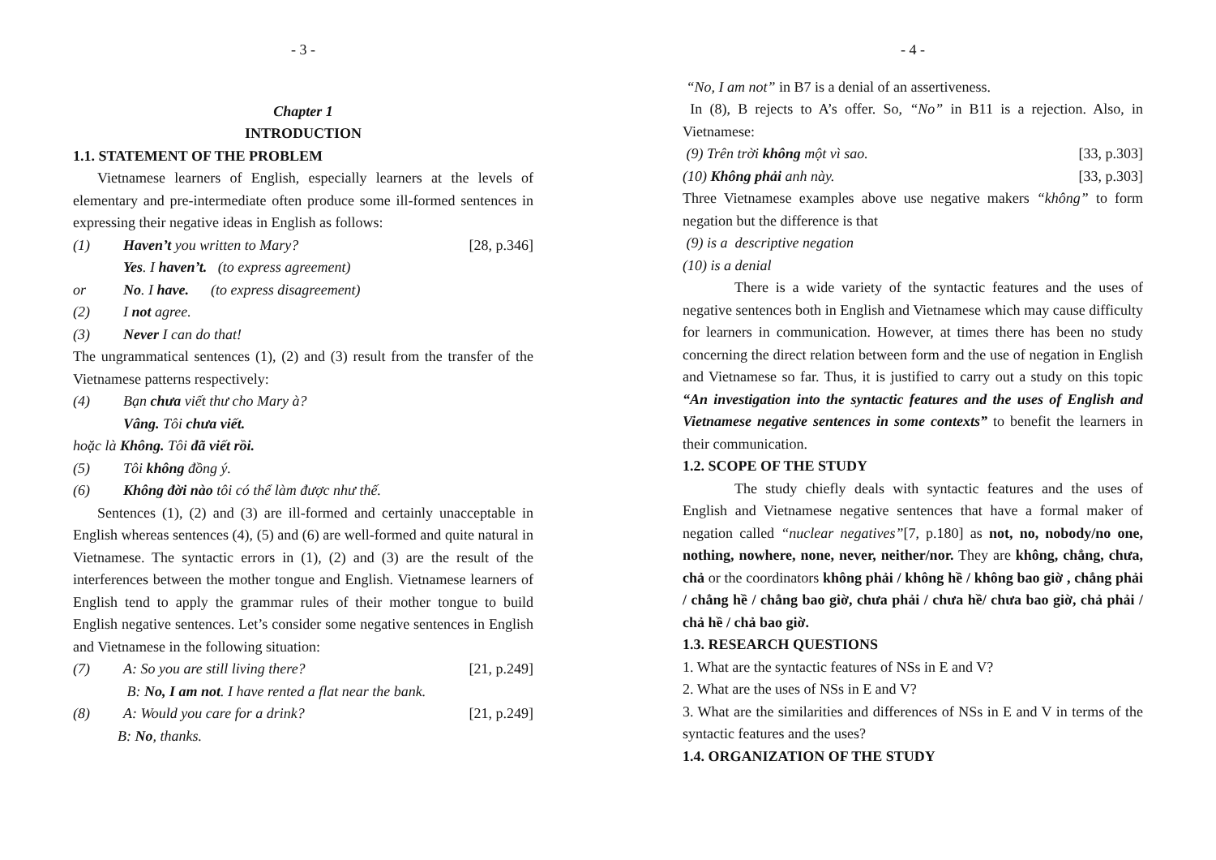- 3 -
Chapter 1
INTRODUCTION
1.1. STATEMENT OF THE PROBLEM
Vietnamese learners of English, especially learners at the levels of elementary and pre-intermediate often produce some ill-formed sentences in expressing their negative ideas in English as follows:
(1) Haven’t you written to Mary? [28, p.346]
Yes. I haven’t. (to express agreement)
or No. I have. (to express disagreement)
(2) I not agree.
(3) Never I can do that!
The ungrammatical sentences (1), (2) and (3) result from the transfer of the Vietnamese patterns respectively:
(4) Bạn chưa viết thư cho Mary à?
Vâng. Tôi chưa viết.
hoặc là Không. Tôi đã viết rồi.
(5) Tôi không đồng ý.
(6) Không đời nào tôi có thể làm được như thế.
Sentences (1), (2) and (3) are ill-formed and certainly unacceptable in English whereas sentences (4), (5) and (6) are well-formed and quite natural in Vietnamese. The syntactic errors in (1), (2) and (3) are the result of the interferences between the mother tongue and English. Vietnamese learners of English tend to apply the grammar rules of their mother tongue to build English negative sentences. Let’s consider some negative sentences in English and Vietnamese in the following situation:
(7) A: So you are still living there? [21, p.249]
B: No, I am not. I have rented a flat near the bank.
(8) A: Would you care for a drink? [21, p.249]
B: No, thanks.
- 4 -
“No, I am not” in B7 is a denial of an assertiveness.
In (8), B rejects to A’s offer. So, “No” in B11 is a rejection. Also, in Vietnamese:
(9) Trên trời không một vì sao. [33, p.303]
(10) Không phải anh này. [33, p.303]
Three Vietnamese examples above use negative makers “không” to form negation but the difference is that
(9) is a descriptive negation
(10) is a denial
There is a wide variety of the syntactic features and the uses of negative sentences both in English and Vietnamese which may cause difficulty for learners in communication. However, at times there has been no study concerning the direct relation between form and the use of negation in English and Vietnamese so far. Thus, it is justified to carry out a study on this topic “An investigation into the syntactic features and the uses of English and Vietnamese negative sentences in some contexts” to benefit the learners in their communication.
1.2. SCOPE OF THE STUDY
The study chiefly deals with syntactic features and the uses of English and Vietnamese negative sentences that have a formal maker of negation called “nuclear negatives”[7, p.180] as not, no, nobody/no one, nothing, nowhere, none, never, neither/nor. They are không, chẳng, chưa, chả or the coordinators không phải / không hề / không bao giờ , chẳng phải / chẳng hề / chẳng bao giờ, chưa phải / chưa hề/ chưa bao giờ, chả phải / chả hề / chả bao giờ.
1.3. RESEARCH QUESTIONS
1. What are the syntactic features of NSs in E and V?
2. What are the uses of NSs in E and V?
3. What are the similarities and differences of NSs in E and V in terms of the syntactic features and the uses?
1.4. ORGANIZATION OF THE STUDY